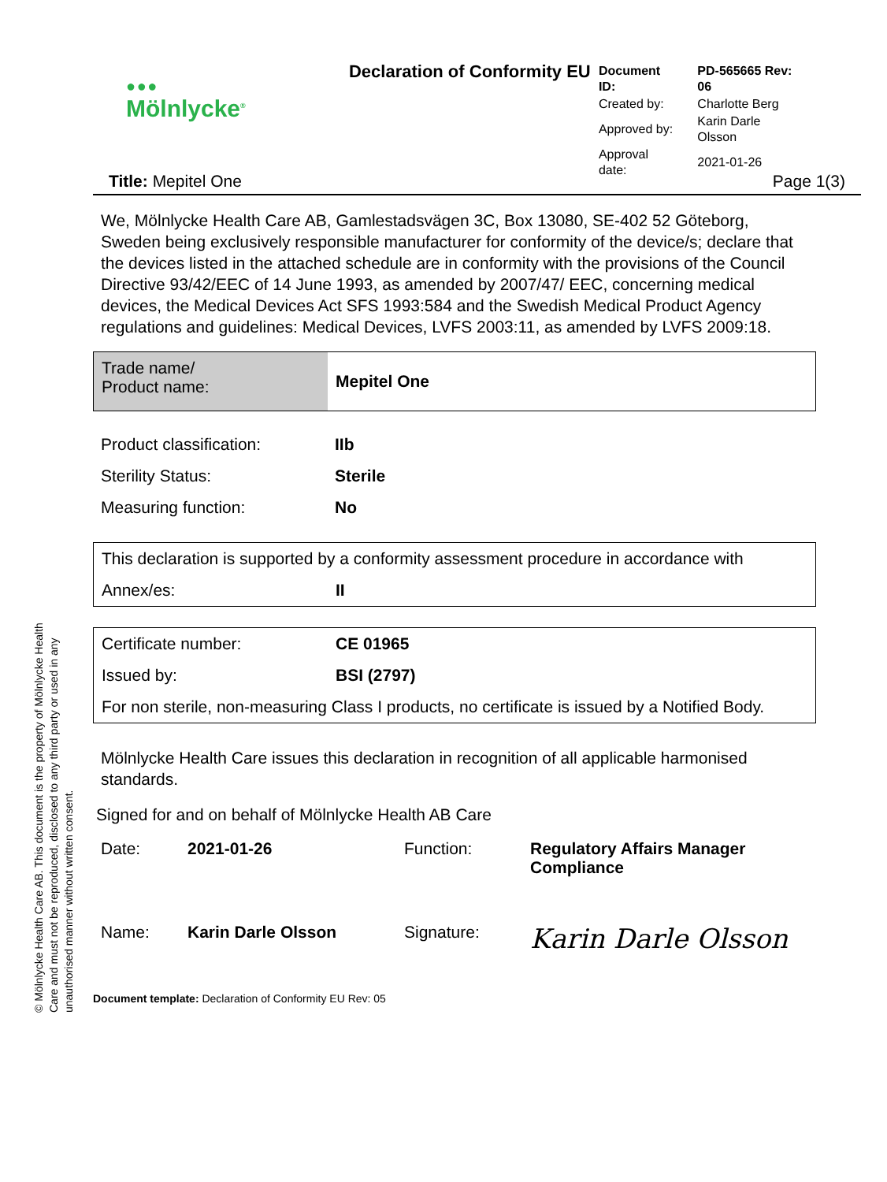© Mölnlycke Health Care AB. This document is the property of Mölnlycke Health Care and must not be reproduced, disclosed to any third party or used in any unauthorised manner without written consent.
● ● ●
Mölnlycke<sup>®</sup>
Declaration of Conformity EU
| Document ID: | PD-565665 Rev: 06 |
| Created by: | Charlotte Berg |
| Approved by: | Karin Darle Olsson |
| Approval date: | 2021-01-26 |
Title: Mepitel One Page 1(3)
We, Mölnlycke Health Care AB, Gamlestadsvägen 3C, Box 13080, SE-402 52 Göteborg, Sweden being exclusively responsible manufacturer for conformity of the device/s; declare that the devices listed in the attached schedule are in conformity with the provisions of the Council Directive 93/42/EEC of 14 June 1993, as amended by 2007/47/ EEC, concerning medical devices, the Medical Devices Act SFS 1993:584 and the Swedish Medical Product Agency regulations and guidelines: Medical Devices, LVFS 2003:11, as amended by LVFS 2009:18.
| Trade name/ Product name: | Mepitel One |
| Product classification: | IIb |
| Sterility Status: | Sterile |
| Measuring function: | No |
| This declaration is supported by a conformity assessment procedure in accordance with | |
| Annex/es: | II |
| Certificate number: | CE 01965 |
| Issued by: | BSI (2797) |
| For non sterile, non-measuring Class I products, no certificate is issued by a Notified Body. | |
Mölnlycke Health Care issues this declaration in recognition of all applicable harmonised standards.
Signed for and on behalf of Mölnlycke Health AB Care
| Date: | 2021-01-26 | Function: | Regulatory Affairs Manager Compliance |
| Name: | Karin Darle Olsson | Signature: | Karin Darle Olsson |
Document template: Declaration of Conformity EU Rev: 05